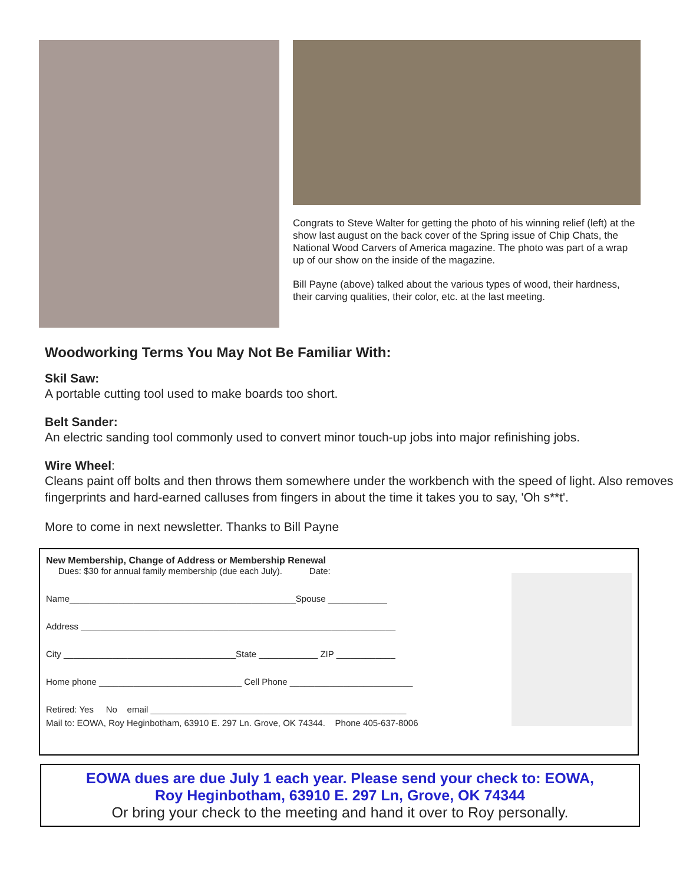Congrats to Steve Walter for getting the photo of his winning relief (left) at the show last august on the back cover of the Spring issue of Chip Chats, the National Wood Carvers of America magazine. The photo was part of a wrap up of our show on the inside of the magazine.
Bill Payne (above) talked about the various types of wood, their hardness, their carving qualities, their color, etc. at the last meeting.
Woodworking Terms You May Not Be Familiar With:
Skil Saw:
A portable cutting tool used to make boards too short.
Belt Sander:
An electric sanding tool commonly used to convert minor touch-up jobs into major refinishing jobs.
Wire Wheel:
Cleans paint off bolts and then throws them somewhere under the workbench with the speed of light. Also removes fingerprints and hard-earned calluses from fingers in about the time it takes you to say, 'Oh s**t'.
More to come in next newsletter. Thanks to Bill Payne
New Membership, Change of Address or Membership Renewal
Dues: $30 for annual family membership (due each July). Date:
Name______________________________________________Spouse ____________
Address ________________________________________________________________
City ___________________________________State ____________ ZIP ____________
Home phone _____________________________ Cell Phone _________________________
Retired: Yes No email ____________________________________________________
Mail to: EOWA, Roy Heginbotham, 63910 E. 297 Ln. Grove, OK 74344. Phone 405-637-8006
EOWA dues are due July 1 each year. Please send your check to: EOWA,
Roy Heginbotham, 63910 E. 297 Ln, Grove, OK 74344
Or bring your check to the meeting and hand it over to Roy personally.